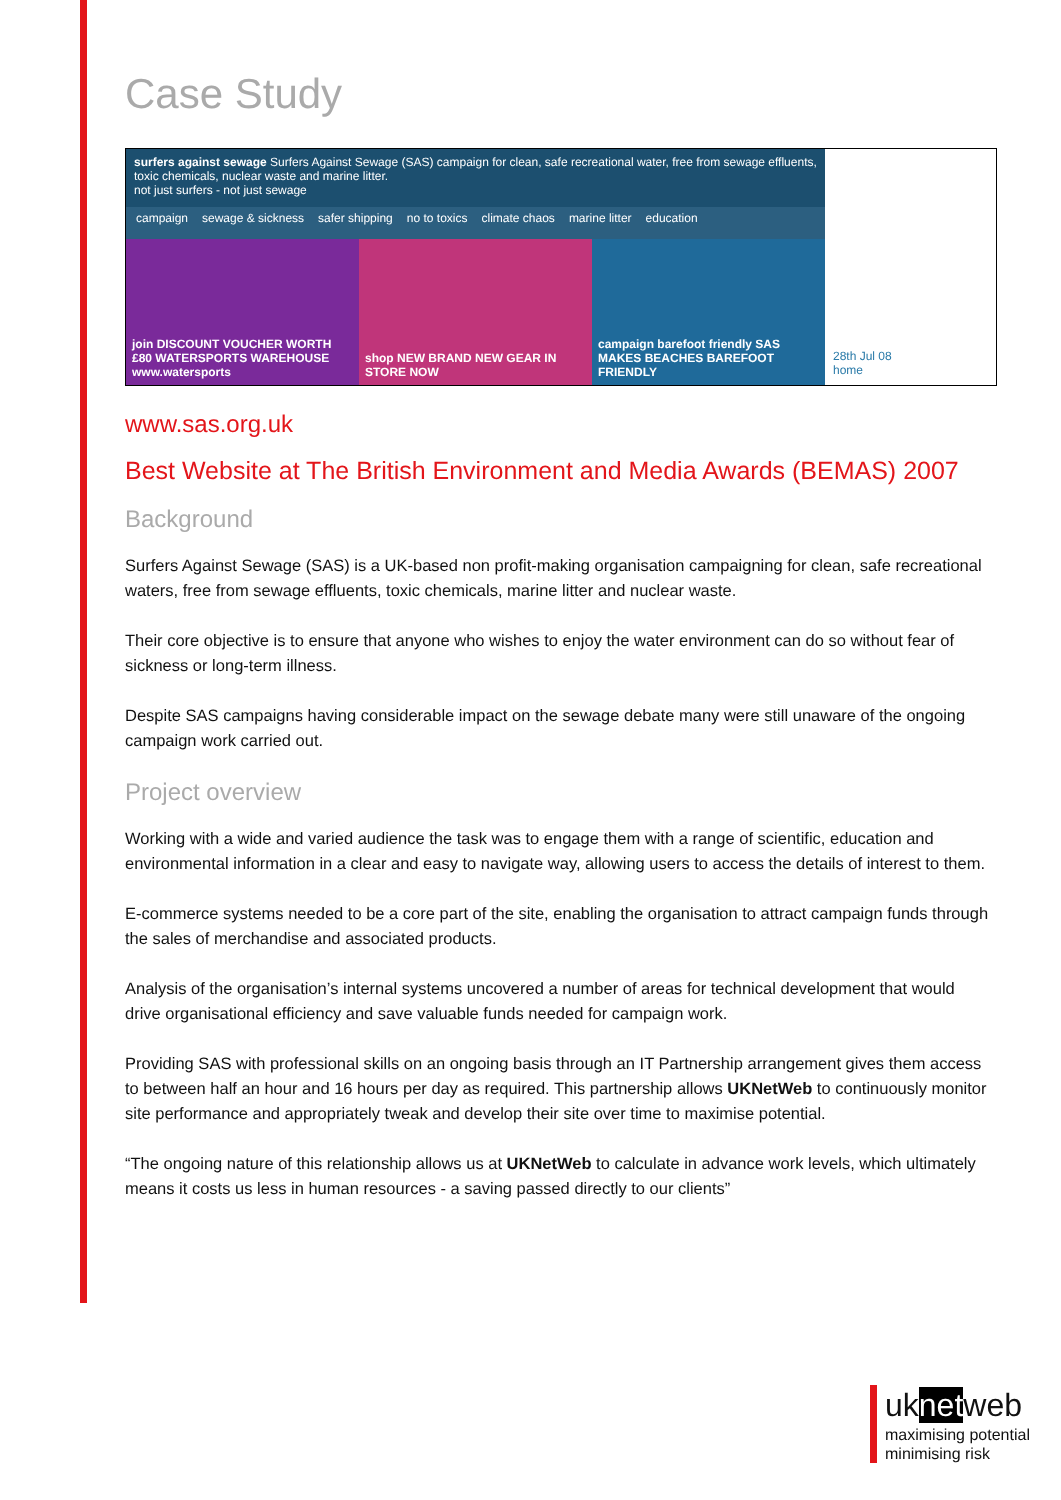Case Study
surfers against sewage Surfers Against Sewage (SAS) campaign for clean, safe recreational water, free from sewage effluents, toxic chemicals, nuclear waste and marine litter.
not just surfers - not just sewage
campaign sewage & sickness safer shipping no to toxics climate chaos marine litter education
join DISCOUNT VOUCHER WORTH £80 WATERSPORTS WAREHOUSE www.watersports
shop NEW BRAND NEW GEAR IN STORE NOW
campaign barefoot friendly SAS MAKES BEACHES BAREFOOT FRIENDLY
28th Jul 08
home
www.sas.org.uk
Best Website at The British Environment and Media Awards (BEMAS) 2007
Background
Surfers Against Sewage (SAS) is a UK-based non profit-making organisation campaigning for clean, safe recreational waters, free from sewage effluents, toxic chemicals, marine litter and nuclear waste.
Their core objective is to ensure that anyone who wishes to enjoy the water environment can do so without fear of sickness or long-term illness.
Despite SAS campaigns having considerable impact on the sewage debate many were still unaware of the ongoing campaign work carried out.
Project overview
Working with a wide and varied audience the task was to engage them with a range of scientific, education and environmental information in a clear and easy to navigate way, allowing users to access the details of interest to them.
E-commerce systems needed to be a core part of the site, enabling the organisation to attract campaign funds through the sales of merchandise and associated products.
Analysis of the organisation’s internal systems uncovered a number of areas for technical development that would drive organisational efficiency and save valuable funds needed for campaign work.
Providing SAS with professional skills on an ongoing basis through an IT Partnership arrangement gives them access to between half an hour and 16 hours per day as required. This partnership allows UKNetWeb to continuously monitor site performance and appropriately tweak and develop their site over time to maximise potential.
“The ongoing nature of this relationship allows us at UKNetWeb to calculate in advance work levels, which ultimately means it costs us less in human resources - a saving passed directly to our clients”
uknetweb
maximising potential
minimising risk